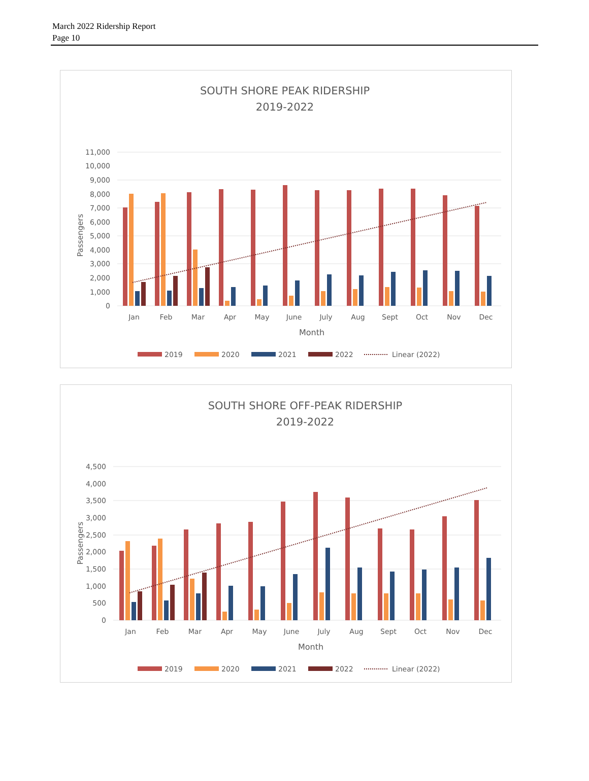March 2022 Ridership Report
Page 10
SOUTH SHORE PEAK RIDERSHIP
2019-2022
11,000
10,000
9,000
8,000
7,000
6,000
5,000
4,000
3,000
2,000
1,000
0
Passengers
Jan
Feb
Mar
Apr
May
June
July
Aug
Sept
Oct
Nov
Dec
Month
2019
2020
2021
2022
Linear (2022)
SOUTH SHORE OFF-PEAK RIDERSHIP
2019-2022
4,500
4,000
3,500
3,000
2,500
2,000
1,500
1,000
500
0
Passengers
Jan
Feb
Mar
Apr
May
June
July
Aug
Sept
Oct
Nov
Dec
Month
2019
2020
2021
2022
Linear (2022)